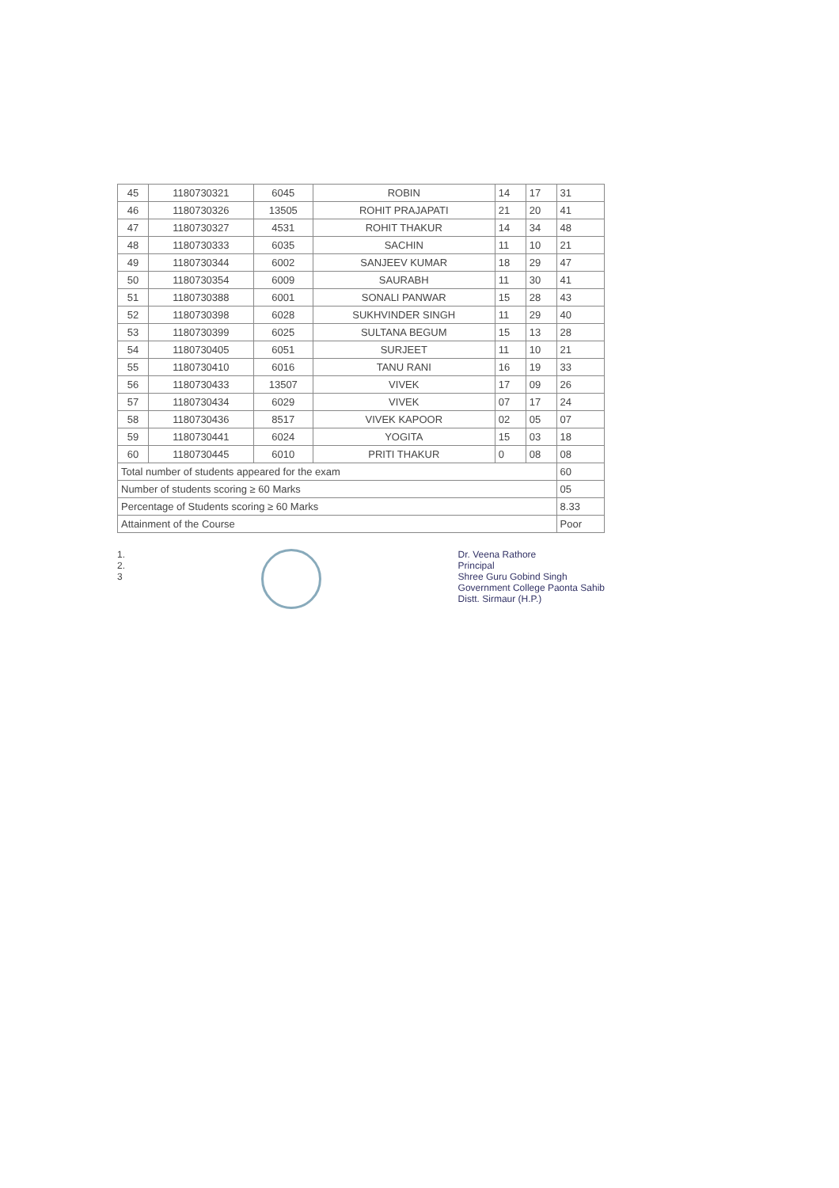| 45 | 1180730321 | 6045 | ROBIN | 14 | 17 | 31 |
| 46 | 1180730326 | 13505 | ROHIT PRAJAPATI | 21 | 20 | 41 |
| 47 | 1180730327 | 4531 | ROHIT THAKUR | 14 | 34 | 48 |
| 48 | 1180730333 | 6035 | SACHIN | 11 | 10 | 21 |
| 49 | 1180730344 | 6002 | SANJEEV KUMAR | 18 | 29 | 47 |
| 50 | 1180730354 | 6009 | SAURABH | 11 | 30 | 41 |
| 51 | 1180730388 | 6001 | SONALI PANWAR | 15 | 28 | 43 |
| 52 | 1180730398 | 6028 | SUKHVINDER SINGH | 11 | 29 | 40 |
| 53 | 1180730399 | 6025 | SULTANA BEGUM | 15 | 13 | 28 |
| 54 | 1180730405 | 6051 | SURJEET | 11 | 10 | 21 |
| 55 | 1180730410 | 6016 | TANU RANI | 16 | 19 | 33 |
| 56 | 1180730433 | 13507 | VIVEK | 17 | 09 | 26 |
| 57 | 1180730434 | 6029 | VIVEK | 07 | 17 | 24 |
| 58 | 1180730436 | 8517 | VIVEK KAPOOR | 02 | 05 | 07 |
| 59 | 1180730441 | 6024 | YOGITA | 15 | 03 | 18 |
| 60 | 1180730445 | 6010 | PRITI THAKUR | 0 | 08 | 08 |
| Total number of students appeared for the exam | | | | | | 60 |
| Number of students scoring ≥ 60 Marks | | | | | | 05 |
| Percentage of Students scoring ≥ 60 Marks | | | | | | 8.33 |
| Attainment of the Course | | | | | | Poor |
1.
2.
3
Dr. Veena Rathore
Principal
Shree Guru Gobind Singh
Government College Paonta Sahib
Distt. Sirmaur (H.P.)